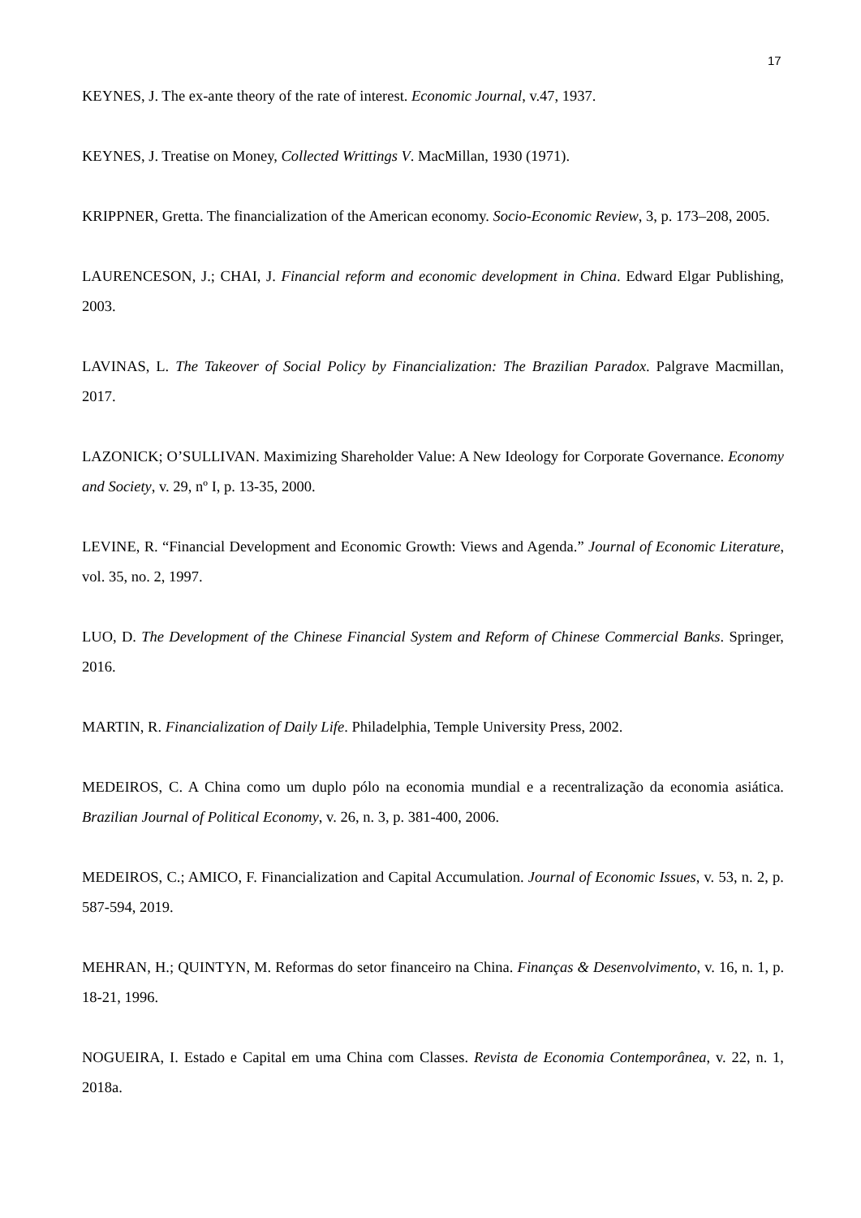17
KEYNES, J. The ex-ante theory of the rate of interest. Economic Journal, v.47, 1937.
KEYNES, J. Treatise on Money, Collected Writtings V. MacMillan, 1930 (1971).
KRIPPNER, Gretta. The financialization of the American economy. Socio-Economic Review, 3, p. 173–208, 2005.
LAURENCESON, J.; CHAI, J. Financial reform and economic development in China. Edward Elgar Publishing, 2003.
LAVINAS, L. The Takeover of Social Policy by Financialization: The Brazilian Paradox. Palgrave Macmillan, 2017.
LAZONICK; O’SULLIVAN. Maximizing Shareholder Value: A New Ideology for Corporate Governance. Economy and Society, v. 29, nº I, p. 13-35, 2000.
LEVINE, R. “Financial Development and Economic Growth: Views and Agenda.” Journal of Economic Literature, vol. 35, no. 2, 1997.
LUO, D. The Development of the Chinese Financial System and Reform of Chinese Commercial Banks. Springer, 2016.
MARTIN, R. Financialization of Daily Life. Philadelphia, Temple University Press, 2002.
MEDEIROS, C. A China como um duplo pólo na economia mundial e a recentralização da economia asiática. Brazilian Journal of Political Economy, v. 26, n. 3, p. 381-400, 2006.
MEDEIROS, C.; AMICO, F. Financialization and Capital Accumulation. Journal of Economic Issues, v. 53, n. 2, p. 587-594, 2019.
MEHRAN, H.; QUINTYN, M. Reformas do setor financeiro na China. Finanças & Desenvolvimento, v. 16, n. 1, p. 18-21, 1996.
NOGUEIRA, I. Estado e Capital em uma China com Classes. Revista de Economia Contemporânea, v. 22, n. 1, 2018a.